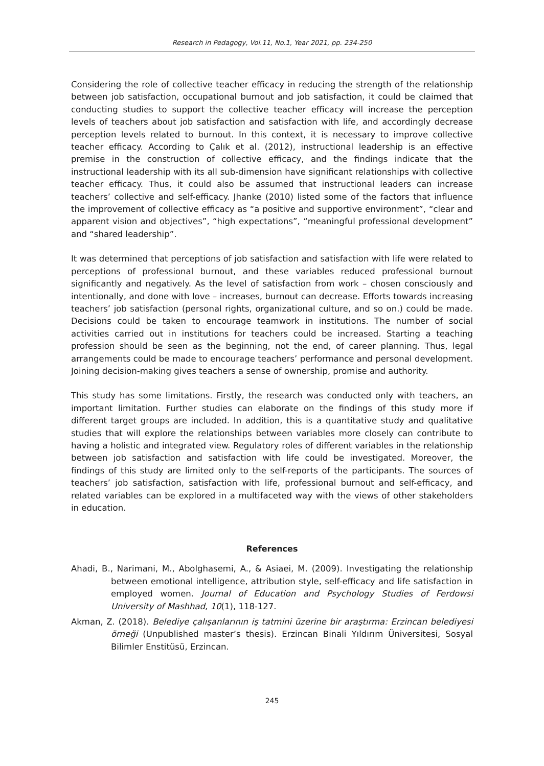Research in Pedagogy, Vol.11, No.1, Year 2021, pp. 234-250
Considering the role of collective teacher efficacy in reducing the strength of the relationship between job satisfaction, occupational burnout and job satisfaction, it could be claimed that conducting studies to support the collective teacher efficacy will increase the perception levels of teachers about job satisfaction and satisfaction with life, and accordingly decrease perception levels related to burnout. In this context, it is necessary to improve collective teacher efficacy. According to Çalık et al. (2012), instructional leadership is an effective premise in the construction of collective efficacy, and the findings indicate that the instructional leadership with its all sub-dimension have significant relationships with collective teacher efficacy. Thus, it could also be assumed that instructional leaders can increase teachers’ collective and self-efficacy. Jhanke (2010) listed some of the factors that influence the improvement of collective efficacy as “a positive and supportive environment”, “clear and apparent vision and objectives”, “high expectations”, “meaningful professional development” and “shared leadership”.
It was determined that perceptions of job satisfaction and satisfaction with life were related to perceptions of professional burnout, and these variables reduced professional burnout significantly and negatively. As the level of satisfaction from work – chosen consciously and intentionally, and done with love – increases, burnout can decrease. Efforts towards increasing teachers’ job satisfaction (personal rights, organizational culture, and so on.) could be made. Decisions could be taken to encourage teamwork in institutions. The number of social activities carried out in institutions for teachers could be increased. Starting a teaching profession should be seen as the beginning, not the end, of career planning. Thus, legal arrangements could be made to encourage teachers’ performance and personal development. Joining decision-making gives teachers a sense of ownership, promise and authority.
This study has some limitations. Firstly, the research was conducted only with teachers, an important limitation. Further studies can elaborate on the findings of this study more if different target groups are included. In addition, this is a quantitative study and qualitative studies that will explore the relationships between variables more closely can contribute to having a holistic and integrated view. Regulatory roles of different variables in the relationship between job satisfaction and satisfaction with life could be investigated. Moreover, the findings of this study are limited only to the self-reports of the participants. The sources of teachers’ job satisfaction, satisfaction with life, professional burnout and self-efficacy, and related variables can be explored in a multifaceted way with the views of other stakeholders in education.
References
Ahadi, B., Narimani, M., Abolghasemi, A., & Asiaei, M. (2009). Investigating the relationship between emotional intelligence, attribution style, self-efficacy and life satisfaction in employed women. Journal of Education and Psychology Studies of Ferdowsi University of Mashhad, 10(1), 118-127.
Akman, Z. (2018). Belediye çalışanlarının iş tatmini üzerine bir araştırma: Erzincan belediyesi örneği (Unpublished master’s thesis). Erzincan Binali Yıldırım Üniversitesi, Sosyal Bilimler Enstitüsü, Erzincan.
245